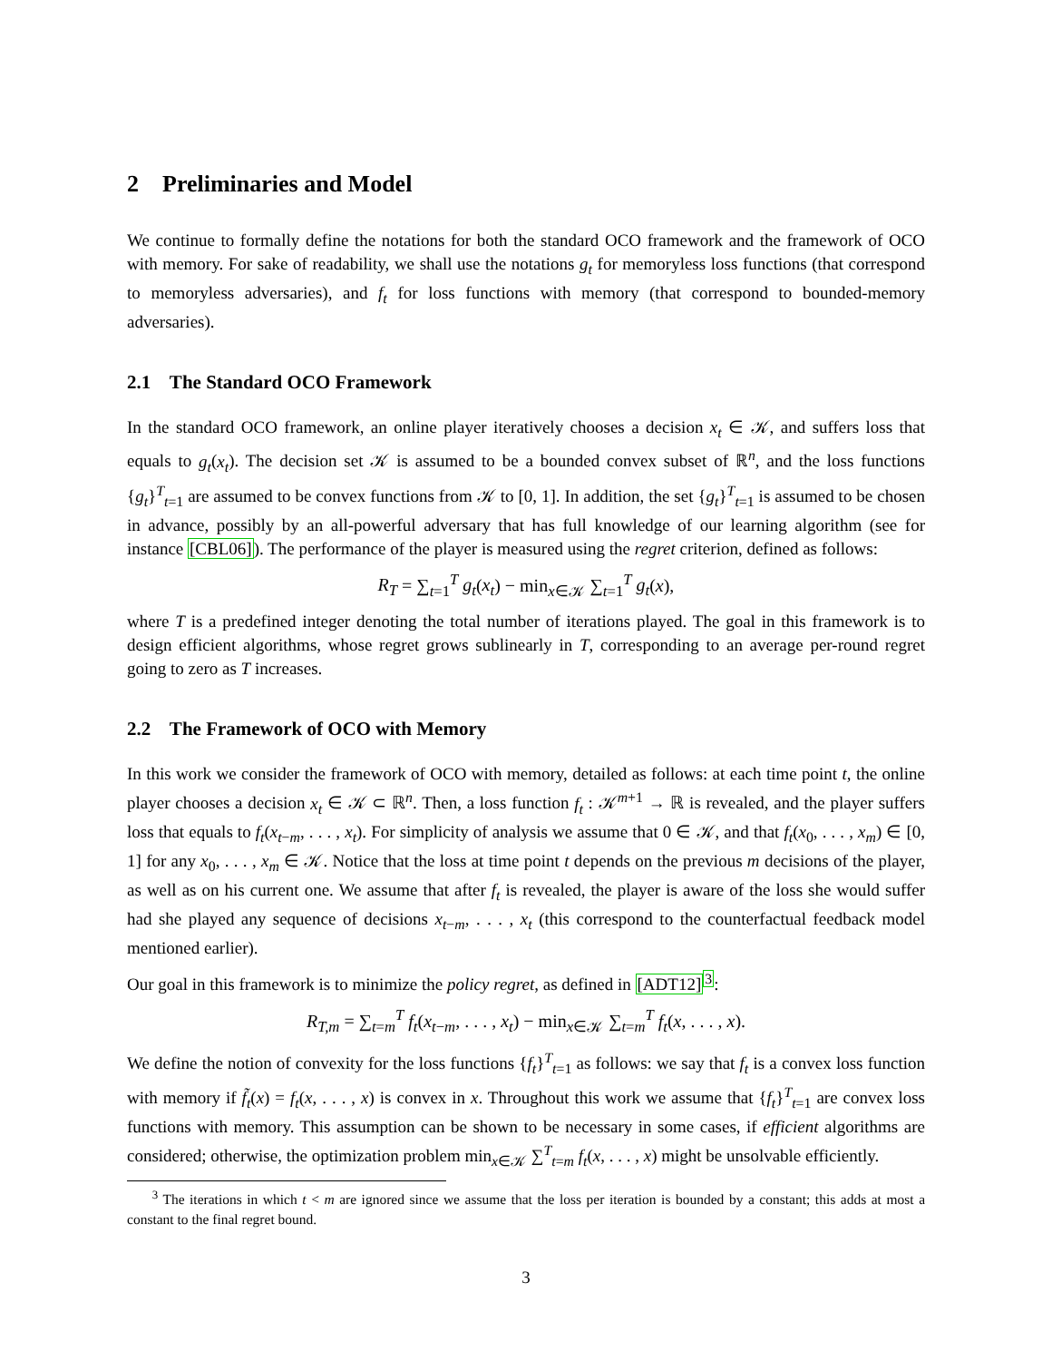2 Preliminaries and Model
We continue to formally define the notations for both the standard OCO framework and the framework of OCO with memory. For sake of readability, we shall use the notations g<sub>t</sub> for memoryless loss functions (that correspond to memoryless adversaries), and f<sub>t</sub> for loss functions with memory (that correspond to bounded-memory adversaries).
2.1 The Standard OCO Framework
In the standard OCO framework, an online player iteratively chooses a decision x<sub>t</sub> ∈ 𝒦, and suffers loss that equals to g<sub>t</sub>(x<sub>t</sub>). The decision set 𝒦 is assumed to be a bounded convex subset of ℝ<sup>n</sup>, and the loss functions {g<sub>t</sub>}<sup>T</sup><sub>t=1</sub> are assumed to be convex functions from 𝒦 to [0, 1]. In addition, the set {g<sub>t</sub>}<sup>T</sup><sub>t=1</sub> is assumed to be chosen in advance, possibly by an all-powerful adversary that has full knowledge of our learning algorithm (see for instance [CBL06]). The performance of the player is measured using the regret criterion, defined as follows:
R<sub>T</sub> = ∑<sub>t=1</sub><sup>T</sup> g<sub>t</sub>(x<sub>t</sub>) − min<sub>x∈𝒦</sub> ∑<sub>t=1</sub><sup>T</sup> g<sub>t</sub>(x),
where T is a predefined integer denoting the total number of iterations played. The goal in this framework is to design efficient algorithms, whose regret grows sublinearly in T, corresponding to an average per-round regret going to zero as T increases.
2.2 The Framework of OCO with Memory
In this work we consider the framework of OCO with memory, detailed as follows: at each time point t, the online player chooses a decision x<sub>t</sub> ∈ 𝒦 ⊂ ℝ<sup>n</sup>. Then, a loss function f<sub>t</sub> : 𝒦<sup>m+1</sup> → ℝ is revealed, and the player suffers loss that equals to f<sub>t</sub>(x<sub>t−m</sub>, . . . , x<sub>t</sub>). For simplicity of analysis we assume that 0 ∈ 𝒦, and that f<sub>t</sub>(x<sub>0</sub>, . . . , x<sub>m</sub>) ∈ [0, 1] for any x<sub>0</sub>, . . . , x<sub>m</sub> ∈ 𝒦. Notice that the loss at time point t depends on the previous m decisions of the player, as well as on his current one. We assume that after f<sub>t</sub> is revealed, the player is aware of the loss she would suffer had she played any sequence of decisions x<sub>t−m</sub>, . . . , x<sub>t</sub> (this correspond to the counterfactual feedback model mentioned earlier).
Our goal in this framework is to minimize the policy regret, as defined in [ADT12]<sup>3</sup>:
R<sub>T,m</sub> = ∑<sub>t=m</sub><sup>T</sup> f<sub>t</sub>(x<sub>t−m</sub>, . . . , x<sub>t</sub>) − min<sub>x∈𝒦</sub> ∑<sub>t=m</sub><sup>T</sup> f<sub>t</sub>(x, . . . , x).
We define the notion of convexity for the loss functions {f<sub>t</sub>}<sup>T</sup><sub>t=1</sub> as follows: we say that f<sub>t</sub> is a convex loss function with memory if f̃<sub>t</sub>(x) = f<sub>t</sub>(x, . . . , x) is convex in x. Throughout this work we assume that {f<sub>t</sub>}<sup>T</sup><sub>t=1</sub> are convex loss functions with memory. This assumption can be shown to be necessary in some cases, if efficient algorithms are considered; otherwise, the optimization problem min<sub>x∈𝒦</sub> ∑<sup>T</sup><sub>t=m</sub> f<sub>t</sub>(x, . . . , x) might be unsolvable efficiently.
<sup>3</sup> The iterations in which t < m are ignored since we assume that the loss per iteration is bounded by a constant; this adds at most a constant to the final regret bound.
3